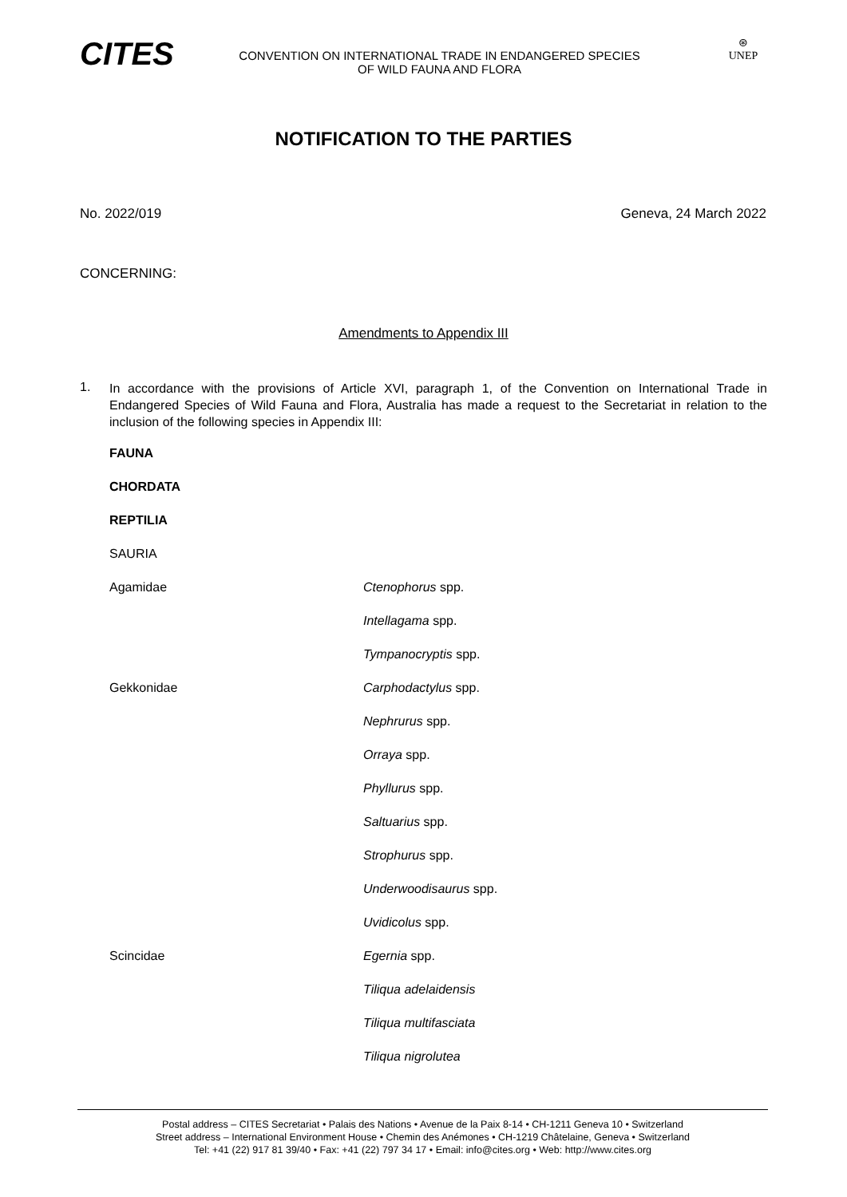CITES
CONVENTION ON INTERNATIONAL TRADE IN ENDANGERED SPECIES
OF WILD FAUNA AND FLORA
⊛
UNEP
NOTIFICATION TO THE PARTIES
No. 2022/019 Geneva, 24 March 2022
CONCERNING:
Amendments to Appendix III
1.
In accordance with the provisions of Article XVI, paragraph 1, of the Convention on International Trade in Endangered Species of Wild Fauna and Flora, Australia has made a request to the Secretariat in relation to the inclusion of the following species in Appendix III:
FAUNA
CHORDATA
REPTILIA
SAURIA
Agamidae Ctenophorus spp.
Intellagama spp.
Tympanocryptis spp.
Gekkonidae Carphodactylus spp.
Nephrurus spp.
Orraya spp.
Phyllurus spp.
Saltuarius spp.
Strophurus spp.
Underwoodisaurus spp.
Uvidicolus spp.
Scincidae Egernia spp.
Tiliqua adelaidensis
Tiliqua multifasciata
Tiliqua nigrolutea
Postal address – CITES Secretariat • Palais des Nations • Avenue de la Paix 8-14 • CH-1211 Geneva 10 • Switzerland
Street address – International Environment House • Chemin des Anémones • CH-1219 Châtelaine, Geneva • Switzerland
Tel: +41 (22) 917 81 39/40 • Fax: +41 (22) 797 34 17 • Email: info@cites.org • Web: http://www.cites.org